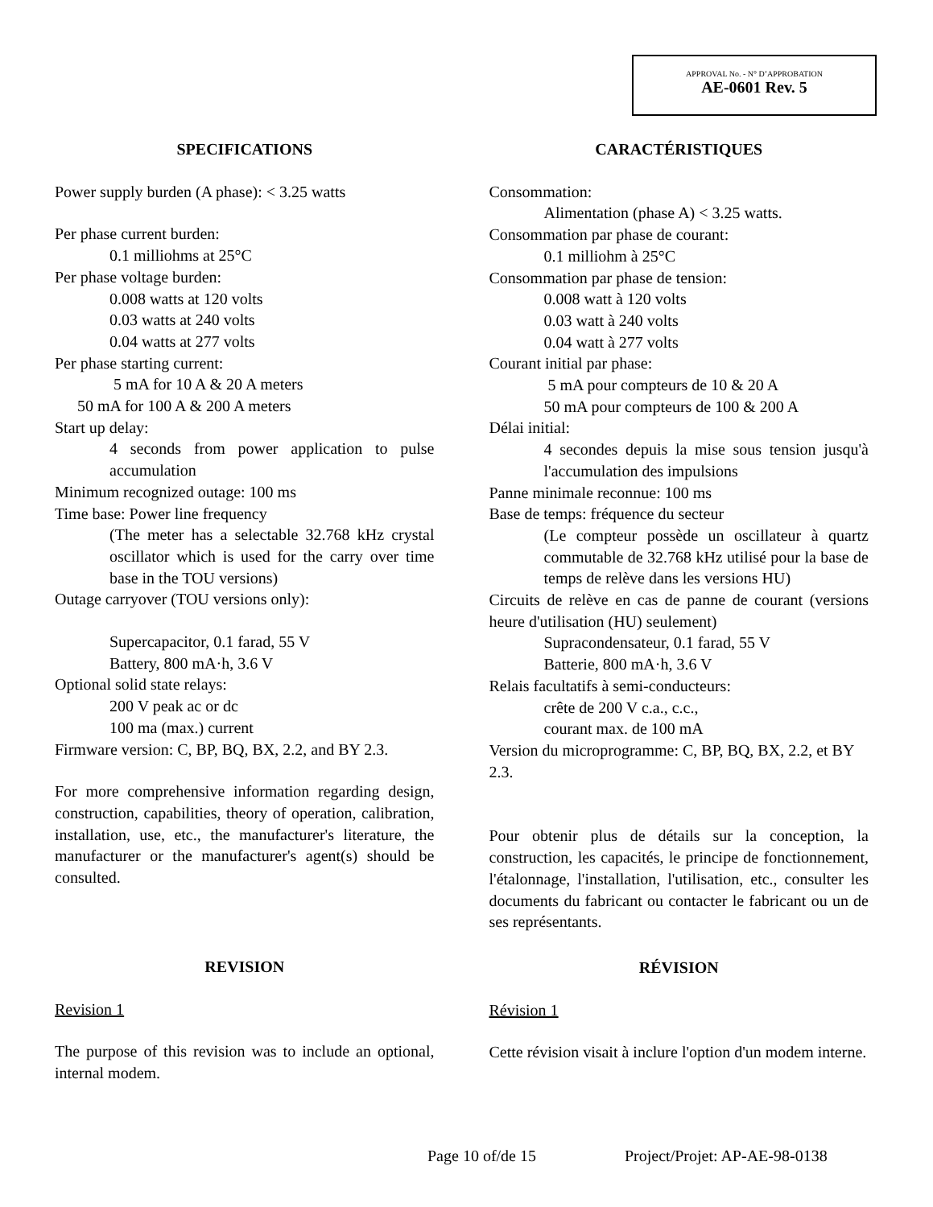APPROVAL No. - N° D’APPROBATION
AE-0601 Rev. 5
SPECIFICATIONS
Power supply burden (A phase): < 3.25 watts
Per phase current burden:
0.1 milliohms at 25°C
Per phase voltage burden:
0.008 watts at 120 volts
0.03 watts at 240 volts
0.04 watts at 277 volts
Per phase starting current:
5 mA for 10 A & 20 A meters
50 mA for 100 A & 200 A meters
Start up delay:
4 seconds from power application to pulse accumulation
Minimum recognized outage: 100 ms
Time base: Power line frequency
(The meter has a selectable 32.768 kHz crystal oscillator which is used for the carry over time base in the TOU versions)
Outage carryover (TOU versions only):
Supercapacitor, 0.1 farad, 55 V
Battery, 800 mA·h, 3.6 V
Optional solid state relays:
200 V peak ac or dc
100 ma (max.) current
Firmware version: C, BP, BQ, BX, 2.2, and BY 2.3.
For more comprehensive information regarding design, construction, capabilities, theory of operation, calibration, installation, use, etc., the manufacturer's literature, the manufacturer or the manufacturer's agent(s) should be consulted.
REVISION
Revision 1
The purpose of this revision was to include an optional, internal modem.
CARACTÉRISTIQUES
Consommation:
Alimentation (phase A) < 3.25 watts.
Consommation par phase de courant:
0.1 milliohm à 25°C
Consommation par phase de tension:
0.008 watt à 120 volts
0.03 watt à 240 volts
0.04 watt à 277 volts
Courant initial par phase:
5 mA pour compteurs de 10 & 20 A
50 mA pour compteurs de 100 & 200 A
Délai initial:
4 secondes depuis la mise sous tension jusqu'à l'accumulation des impulsions
Panne minimale reconnue: 100 ms
Base de temps: fréquence du secteur
(Le compteur possède un oscillateur à quartz commutable de 32.768 kHz utilisé pour la base de temps de relève dans les versions HU)
Circuits de relève en cas de panne de courant (versions heure d'utilisation (HU) seulement)
Supracondensateur, 0.1 farad, 55 V
Batterie, 800 mA·h, 3.6 V
Relais facultatifs à semi-conducteurs:
crête de 200 V c.a., c.c.,
courant max. de 100 mA
Version du microprogramme: C, BP, BQ, BX, 2.2, et BY 2.3.
Pour obtenir plus de détails sur la conception, la construction, les capacités, le principe de fonctionnement, l'étalonnage, l'installation, l'utilisation, etc., consulter les documents du fabricant ou contacter le fabricant ou un de ses représentants.
RÉVISION
Révision 1
Cette révision visait à inclure l'option d'un modem interne.
Page 10 of/de 15 Project/Projet: AP-AE-98-0138